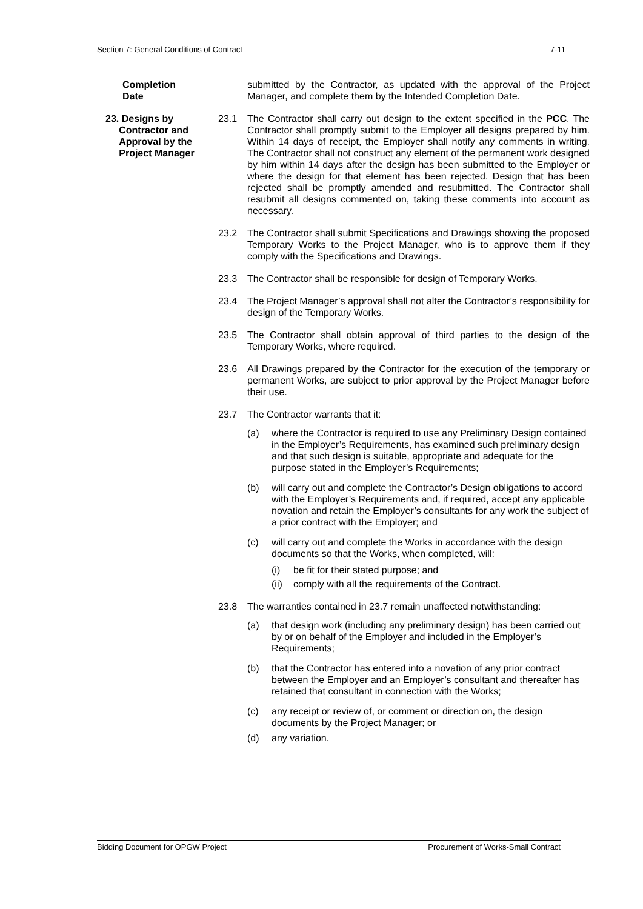Section 7: General Conditions of Contract 7-11
Completion
Date
submitted by the Contractor, as updated with the approval of the Project Manager, and complete them by the Intended Completion Date.
23. Designs by
Contractor and
Approval by the
Project Manager
23.1 The Contractor shall carry out design to the extent specified in the PCC. The Contractor shall promptly submit to the Employer all designs prepared by him. Within 14 days of receipt, the Employer shall notify any comments in writing. The Contractor shall not construct any element of the permanent work designed by him within 14 days after the design has been submitted to the Employer or where the design for that element has been rejected. Design that has been rejected shall be promptly amended and resubmitted. The Contractor shall resubmit all designs commented on, taking these comments into account as necessary.
23.2 The Contractor shall submit Specifications and Drawings showing the proposed Temporary Works to the Project Manager, who is to approve them if they comply with the Specifications and Drawings.
23.3 The Contractor shall be responsible for design of Temporary Works.
23.4 The Project Manager’s approval shall not alter the Contractor’s responsibility for design of the Temporary Works.
23.5 The Contractor shall obtain approval of third parties to the design of the Temporary Works, where required.
23.6 All Drawings prepared by the Contractor for the execution of the temporary or permanent Works, are subject to prior approval by the Project Manager before their use.
23.7 The Contractor warrants that it:
(a) where the Contractor is required to use any Preliminary Design contained in the Employer’s Requirements, has examined such preliminary design and that such design is suitable, appropriate and adequate for the purpose stated in the Employer’s Requirements;
(b) will carry out and complete the Contractor’s Design obligations to accord with the Employer’s Requirements and, if required, accept any applicable novation and retain the Employer’s consultants for any work the subject of a prior contract with the Employer; and
(c) will carry out and complete the Works in accordance with the design documents so that the Works, when completed, will:
(i) be fit for their stated purpose; and
(ii)
comply with all the requirements of the Contract.
23.8 The warranties contained in 23.7 remain unaffected notwithstanding:
(a) that design work (including any preliminary design) has been carried out by or on behalf of the Employer and included in the Employer’s Requirements;
(b) that the Contractor has entered into a novation of any prior contract between the Employer and an Employer’s consultant and thereafter has retained that consultant in connection with the Works;
(c) any receipt or review of, or comment or direction on, the design documents by the Project Manager; or
(d) any variation.
Bidding Document for OPGW Project Procurement of Works-Small Contract